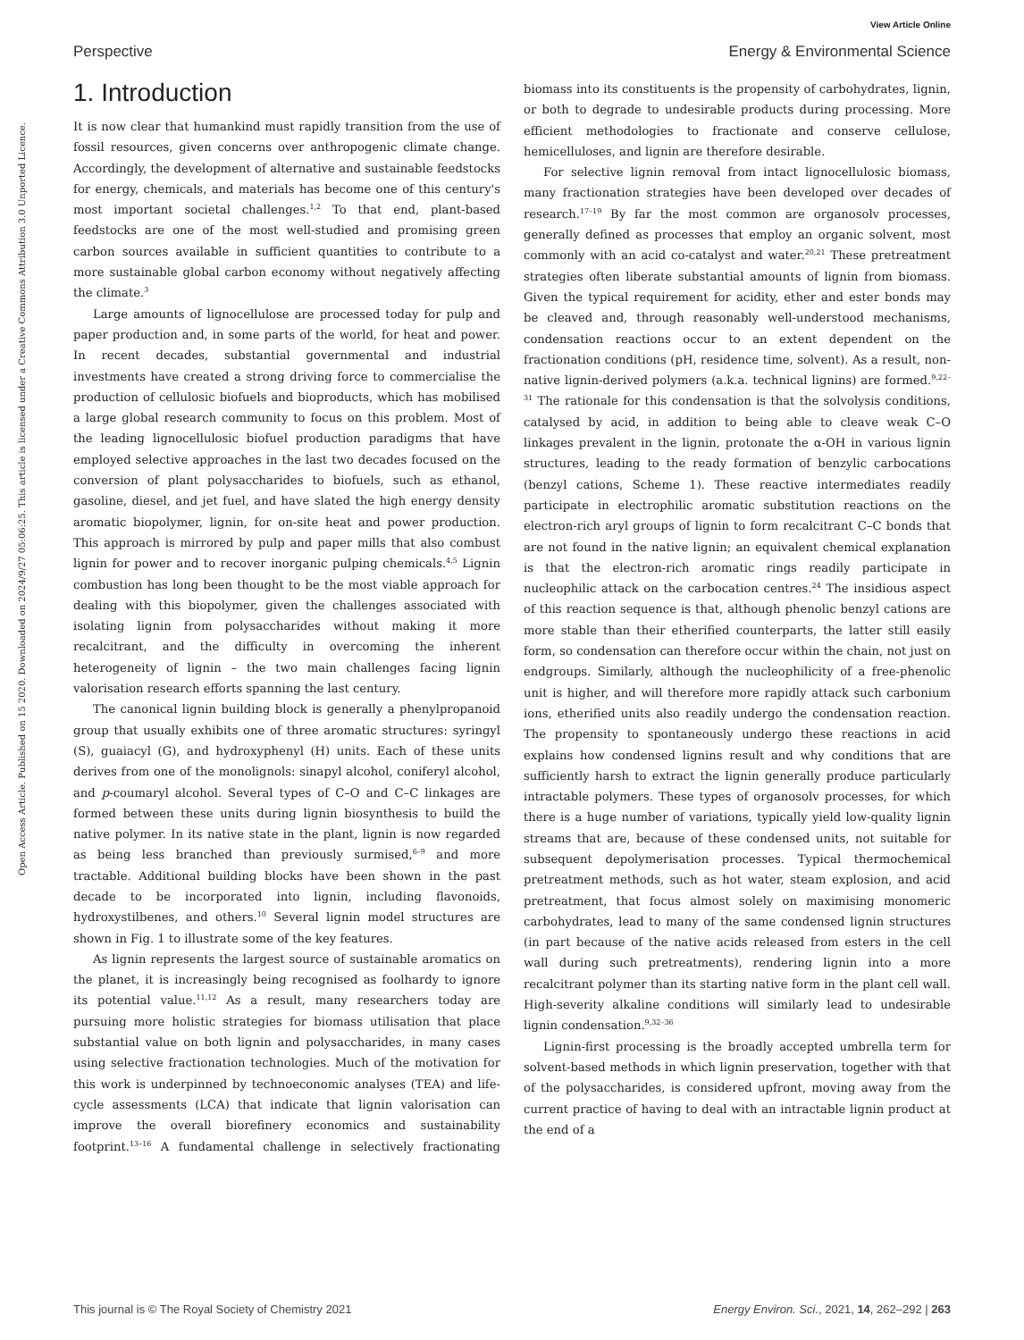View Article Online
Perspective Energy & Environmental Science
Open Access Article. Published on 15 2020. Downloaded on 2024/9/27 05:06:25. This article is licensed under a Creative Commons Attribution 3.0 Unported Licence.
1. Introduction
It is now clear that humankind must rapidly transition from the use of fossil resources, given concerns over anthropogenic climate change. Accordingly, the development of alternative and sustainable feedstocks for energy, chemicals, and materials has become one of this century's most important societal challenges.<sup>1,2</sup> To that end, plant-based feedstocks are one of the most well-studied and promising green carbon sources available in sufficient quantities to contribute to a more sustainable global carbon economy without negatively affecting the climate.<sup>3</sup>
Large amounts of lignocellulose are processed today for pulp and paper production and, in some parts of the world, for heat and power. In recent decades, substantial governmental and industrial investments have created a strong driving force to commercialise the production of cellulosic biofuels and bioproducts, which has mobilised a large global research community to focus on this problem. Most of the leading lignocellulosic biofuel production paradigms that have employed selective approaches in the last two decades focused on the conversion of plant polysaccharides to biofuels, such as ethanol, gasoline, diesel, and jet fuel, and have slated the high energy density aromatic biopolymer, lignin, for on-site heat and power production. This approach is mirrored by pulp and paper mills that also combust lignin for power and to recover inorganic pulping chemicals.<sup>4,5</sup> Lignin combustion has long been thought to be the most viable approach for dealing with this biopolymer, given the challenges associated with isolating lignin from polysaccharides without making it more recalcitrant, and the difficulty in overcoming the inherent heterogeneity of lignin – the two main challenges facing lignin valorisation research efforts spanning the last century.
The canonical lignin building block is generally a phenylpropanoid group that usually exhibits one of three aromatic structures: syringyl (S), guaiacyl (G), and hydroxyphenyl (H) units. Each of these units derives from one of the monolignols: sinapyl alcohol, coniferyl alcohol, and p-coumaryl alcohol. Several types of C–O and C–C linkages are formed between these units during lignin biosynthesis to build the native polymer. In its native state in the plant, lignin is now regarded as being less branched than previously surmised,<sup>6–9</sup> and more tractable. Additional building blocks have been shown in the past decade to be incorporated into lignin, including flavonoids, hydroxystilbenes, and others.<sup>10</sup> Several lignin model structures are shown in Fig. 1 to illustrate some of the key features.
As lignin represents the largest source of sustainable aromatics on the planet, it is increasingly being recognised as foolhardy to ignore its potential value.<sup>11,12</sup> As a result, many researchers today are pursuing more holistic strategies for biomass utilisation that place substantial value on both lignin and polysaccharides, in many cases using selective fractionation technologies. Much of the motivation for this work is underpinned by technoeconomic analyses (TEA) and life-cycle assessments (LCA) that indicate that lignin valorisation can improve the overall biorefinery economics and sustainability footprint.<sup>13–16</sup> A fundamental challenge in selectively fractionating biomass into its constituents is the propensity of carbohydrates, lignin, or both to degrade to undesirable products during processing. More efficient methodologies to fractionate and conserve cellulose, hemicelluloses, and lignin are therefore desirable.
For selective lignin removal from intact lignocellulosic biomass, many fractionation strategies have been developed over decades of research.<sup>17–19</sup> By far the most common are organosolv processes, generally defined as processes that employ an organic solvent, most commonly with an acid co-catalyst and water.<sup>20,21</sup> These pretreatment strategies often liberate substantial amounts of lignin from biomass. Given the typical requirement for acidity, ether and ester bonds may be cleaved and, through reasonably well-understood mechanisms, condensation reactions occur to an extent dependent on the fractionation conditions (pH, residence time, solvent). As a result, non-native lignin-derived polymers (a.k.a. technical lignins) are formed.<sup>9,22–31</sup> The rationale for this condensation is that the solvolysis conditions, catalysed by acid, in addition to being able to cleave weak C–O linkages prevalent in the lignin, protonate the α-OH in various lignin structures, leading to the ready formation of benzylic carbocations (benzyl cations, Scheme 1). These reactive intermediates readily participate in electrophilic aromatic substitution reactions on the electron-rich aryl groups of lignin to form recalcitrant C–C bonds that are not found in the native lignin; an equivalent chemical explanation is that the electron-rich aromatic rings readily participate in nucleophilic attack on the carbocation centres.<sup>24</sup> The insidious aspect of this reaction sequence is that, although phenolic benzyl cations are more stable than their etherified counterparts, the latter still easily form, so condensation can therefore occur within the chain, not just on endgroups. Similarly, although the nucleophilicity of a free-phenolic unit is higher, and will therefore more rapidly attack such carbonium ions, etherified units also readily undergo the condensation reaction. The propensity to spontaneously undergo these reactions in acid explains how condensed lignins result and why conditions that are sufficiently harsh to extract the lignin generally produce particularly intractable polymers. These types of organosolv processes, for which there is a huge number of variations, typically yield low-quality lignin streams that are, because of these condensed units, not suitable for subsequent depolymerisation processes. Typical thermochemical pretreatment methods, such as hot water, steam explosion, and acid pretreatment, that focus almost solely on maximising monomeric carbohydrates, lead to many of the same condensed lignin structures (in part because of the native acids released from esters in the cell wall during such pretreatments), rendering lignin into a more recalcitrant polymer than its starting native form in the plant cell wall. High-severity alkaline conditions will similarly lead to undesirable lignin condensation.<sup>9,32–36</sup>
Lignin-first processing is the broadly accepted umbrella term for solvent-based methods in which lignin preservation, together with that of the polysaccharides, is considered upfront, moving away from the current practice of having to deal with an intractable lignin product at the end of a
This journal is © The Royal Society of Chemistry 2021 Energy Environ. Sci., 2021, 14, 262–292 | 263